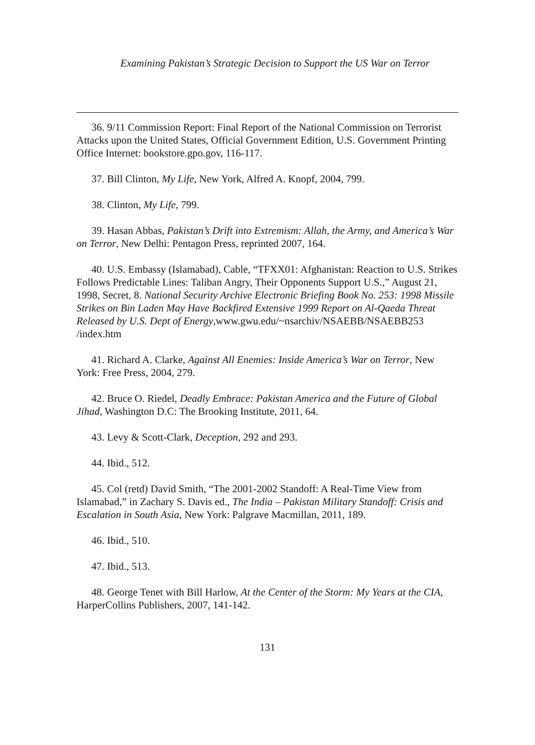Examining Pakistan’s Strategic Decision to Support the US War on Terror
36. 9/11 Commission Report: Final Report of the National Commission on Terrorist Attacks upon the United States, Official Government Edition, U.S. Government Printing Office Internet: bookstore.gpo.gov, 116-117.
37. Bill Clinton, My Life, New York, Alfred A. Knopf, 2004, 799.
38. Clinton, My Life, 799.
39. Hasan Abbas, Pakistan’s Drift into Extremism: Allah, the Army, and America’s War on Terror, New Delhi: Pentagon Press, reprinted 2007, 164.
40. U.S. Embassy (Islamabad), Cable, “TFXX01: Afghanistan: Reaction to U.S. Strikes Follows Predictable Lines: Taliban Angry, Their Opponents Support U.S.,” August 21, 1998, Secret, 8. National Security Archive Electronic Briefing Book No. 253: 1998 Missile Strikes on Bin Laden May Have Backfired Extensive 1999 Report on Al-Qaeda Threat Released by U.S. Dept of Energy,www.gwu.edu/~nsarchiv/NSAEBB/NSAEBB253 /index.htm
41. Richard A. Clarke, Against All Enemies: Inside America’s War on Terror, New York: Free Press, 2004, 279.
42. Bruce O. Riedel, Deadly Embrace: Pakistan America and the Future of Global Jihad, Washington D.C: The Brooking Institute, 2011, 64.
43. Levy & Scott-Clark, Deception, 292 and 293.
44. Ibid., 512.
45. Col (retd) David Smith, “The 2001-2002 Standoff: A Real-Time View from Islamabad,” in Zachary S. Davis ed., The India – Pakistan Military Standoff: Crisis and Escalation in South Asia, New York: Palgrave Macmillan, 2011, 189.
46. Ibid., 510.
47. Ibid., 513.
48. George Tenet with Bill Harlow, At the Center of the Storm: My Years at the CIA, HarperCollins Publishers, 2007, 141-142.
131